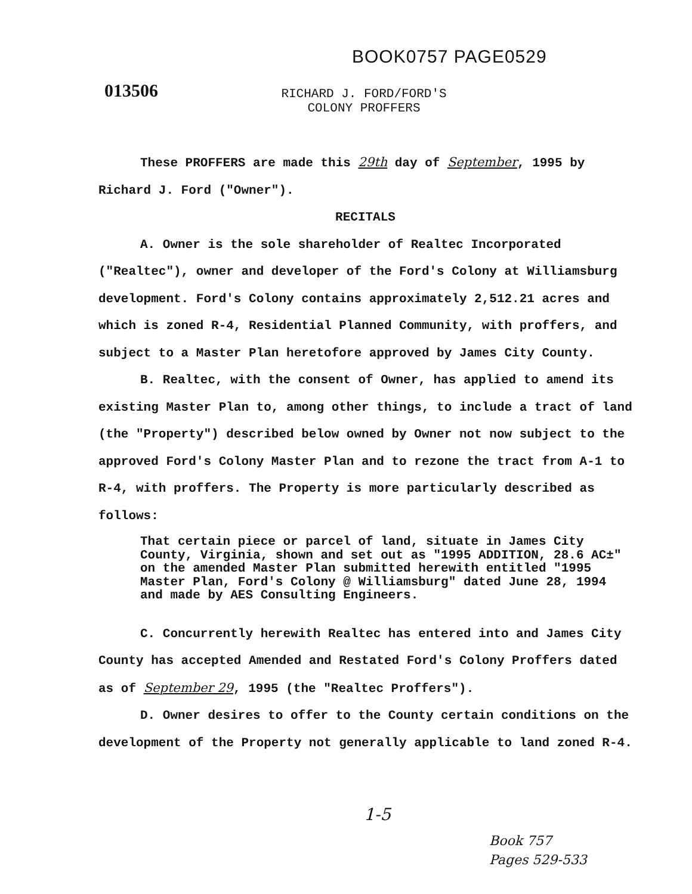BOOK0757 PAGE0529
013506
RICHARD J. FORD/FORD'S
COLONY PROFFERS
These PROFFERS are made this 29th day of September, 1995 by Richard J. Ford ("Owner").
RECITALS
A. Owner is the sole shareholder of Realtec Incorporated ("Realtec"), owner and developer of the Ford's Colony at Williamsburg development. Ford's Colony contains approximately 2,512.21 acres and which is zoned R-4, Residential Planned Community, with proffers, and subject to a Master Plan heretofore approved by James City County.
B. Realtec, with the consent of Owner, has applied to amend its existing Master Plan to, among other things, to include a tract of land (the "Property") described below owned by Owner not now subject to the approved Ford's Colony Master Plan and to rezone the tract from A-1 to R-4, with proffers. The Property is more particularly described as follows:
That certain piece or parcel of land, situate in James City County, Virginia, shown and set out as "1995 ADDITION, 28.6 AC±" on the amended Master Plan submitted herewith entitled "1995 Master Plan, Ford's Colony @ Williamsburg" dated June 28, 1994 and made by AES Consulting Engineers.
C. Concurrently herewith Realtec has entered into and James City County has accepted Amended and Restated Ford's Colony Proffers dated as of September 29, 1995 (the "Realtec Proffers").
D. Owner desires to offer to the County certain conditions on the development of the Property not generally applicable to land zoned R-4.
1-5
Book 757
Pages 529-533